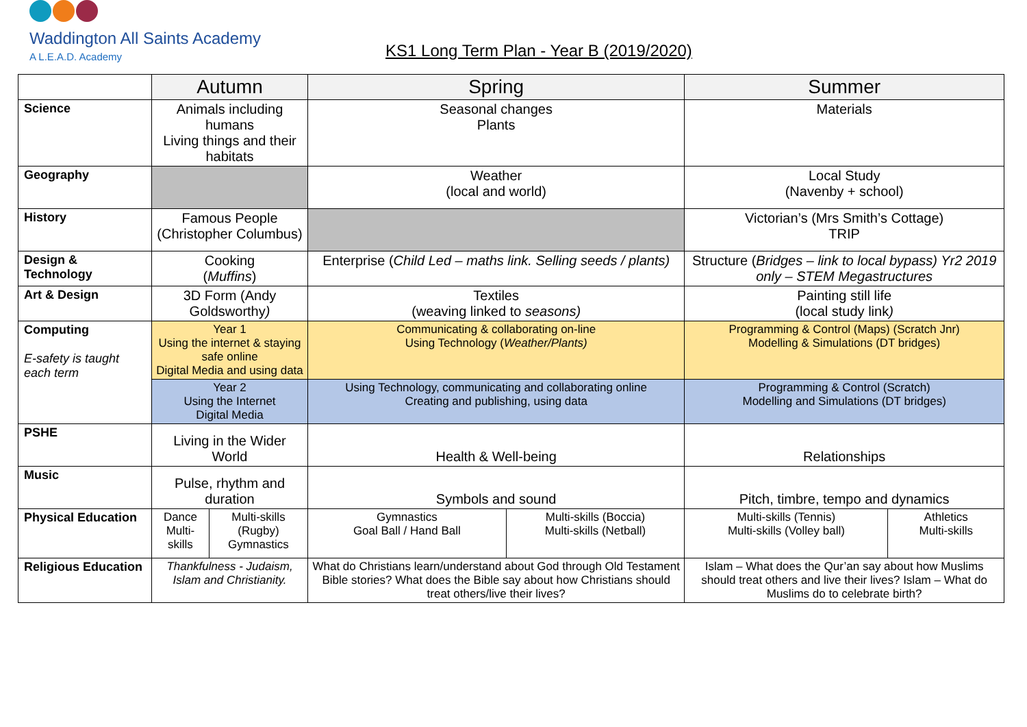Waddington All Saints Academy
A L.E.A.D. Academy
KS1 Long Term Plan - Year B (2019/2020)
| | Autumn | | Spring | | Summer | |
| Science | Animals including humans Living things and their habitats | | Seasonal changes Plants | | Materials | |
| Geography | | | Weather (local and world) | | Local Study (Navenby + school) | |
| History | Famous People (Christopher Columbus) | | | | Victorian’s (Mrs Smith’s Cottage) TRIP | |
| Design & Technology | Cooking ( Muffins ) | | Enterprise ( Child Led – maths link. Selling seeds / plants) | | Structure ( Bridges – link to local bypass) Yr2 2019 only – STEM Megastructures | |
| Art & Design | 3D Form (Andy Goldsworthy ) | | Textiles (weaving linked to seasons) | | Painting still life (local study link ) | |
| Computing E-safety is taught each term | Year 1 Using the internet & staying safe online Digital Media and using data | | Communicating & collaborating on-line Using Technology ( Weather/Plants) | | Programming & Control (Maps) (Scratch Jnr) Modelling & Simulations (DT bridges) | |
| | Year 2 Using the Internet Digital Media | | Using Technology, communicating and collaborating online Creating and publishing, using data | | Programming & Control (Scratch) Modelling and Simulations (DT bridges) | |
| PSHE | Living in the Wider World | | Health & Well-being | | Relationships | |
| Music | Pulse, rhythm and duration | | Symbols and sound | | Pitch, timbre, tempo and dynamics | |
| Physical Education | Dance Multi-skills | Multi-skills (Rugby) Gymnastics | Gymnastics Goal Ball / Hand Ball | Multi-skills (Boccia) Multi-skills (Netball) | Multi-skills (Tennis) Multi-skills (Volley ball) | Athletics Multi-skills |
| Religious Education | Thankfulness - Judaism, Islam and Christianity. | | What do Christians learn/understand about God through Old Testament Bible stories? What does the Bible say about how Christians should treat others/live their lives? | | Islam – What does the Qur’an say about how Muslims should treat others and live their lives? Islam – What do Muslims do to celebrate birth? | |